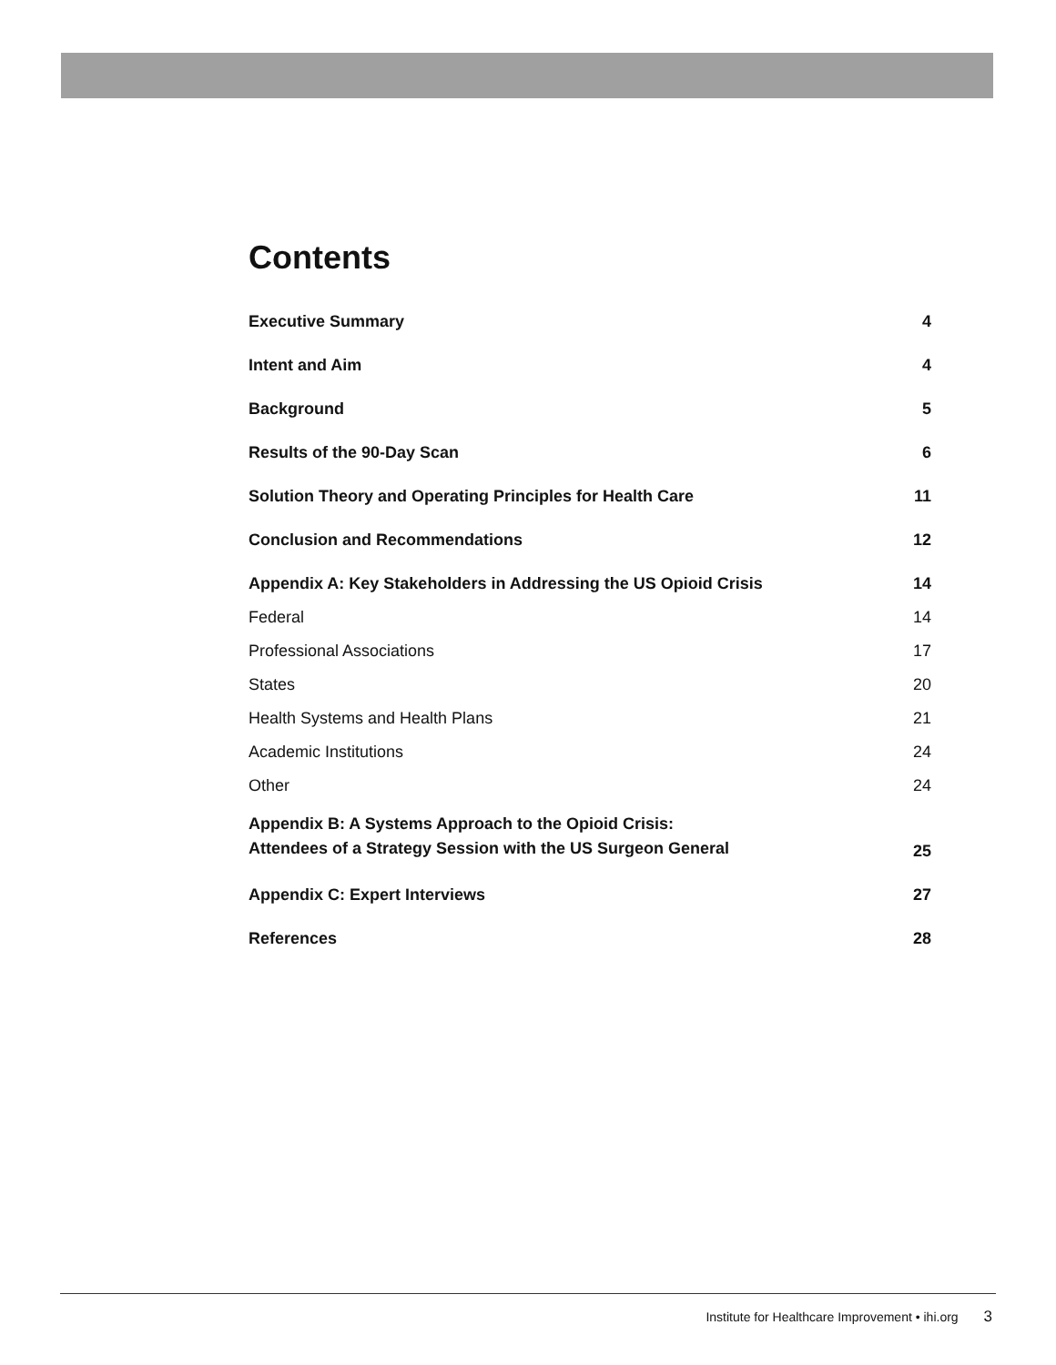Contents
| Executive Summary | 4 |
| Intent and Aim | 4 |
| Background | 5 |
| Results of the 90-Day Scan | 6 |
| Solution Theory and Operating Principles for Health Care | 11 |
| Conclusion and Recommendations | 12 |
| Appendix A: Key Stakeholders in Addressing the US Opioid Crisis | 14 |
| Federal | 14 |
| Professional Associations | 17 |
| States | 20 |
| Health Systems and Health Plans | 21 |
| Academic Institutions | 24 |
| Other | 24 |
| Appendix B: A Systems Approach to the Opioid Crisis: Attendees of a Strategy Session with the US Surgeon General | 25 |
| Appendix C: Expert Interviews | 27 |
| References | 28 |
Institute for Healthcare Improvement • ihi.org 3